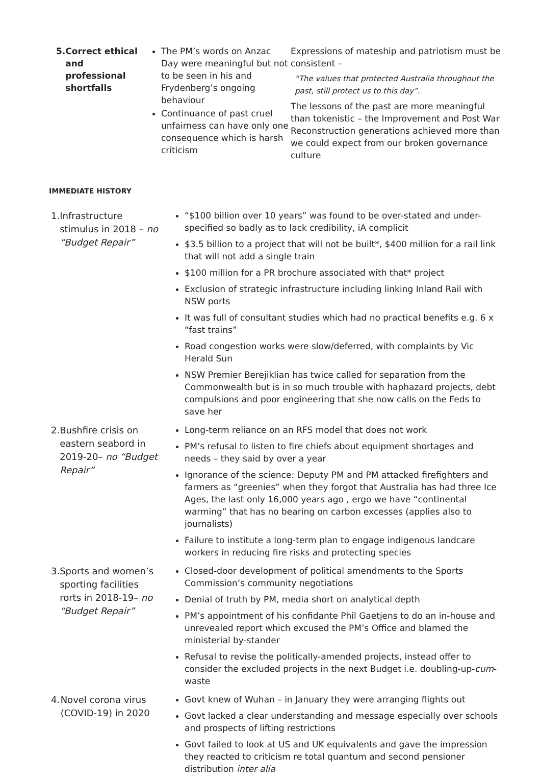5. Correct ethical and professional shortfalls
The PM’s words on Anzac Day were meaningful but not to be seen in his and Frydenberg’s ongoing behaviour
Continuance of past cruel unfairness can have only one consequence which is harsh criticism
Expressions of mateship and patriotism must be consistent –
“The values that protected Australia throughout the past, still protect us to this day”.
The lessons of the past are more meaningful than tokenistic – the Improvement and Post War Reconstruction generations achieved more than we could expect from our broken governance culture
IMMEDIATE HISTORY
1. Infrastructure stimulus in 2018 – no “Budget Repair”
“$100 billion over 10 years” was found to be over-stated and under-specified so badly as to lack credibility, iA complicit
$3.5 billion to a project that will not be built*, $400 million for a rail link that will not add a single train
$100 million for a PR brochure associated with that* project
Exclusion of strategic infrastructure including linking Inland Rail with NSW ports
It was full of consultant studies which had no practical benefits e.g. 6 x “fast trains”
Road congestion works were slow/deferred, with complaints by Vic Herald Sun
NSW Premier Berejiklian has twice called for separation from the Commonwealth but is in so much trouble with haphazard projects, debt compulsions and poor engineering that she now calls on the Feds to save her
2. Bushfire crisis on eastern seabord in 2019-20– no “Budget Repair”
Long-term reliance on an RFS model that does not work
PM’s refusal to listen to fire chiefs about equipment shortages and needs – they said by over a year
Ignorance of the science: Deputy PM and PM attacked firefighters and farmers as “greenies” when they forgot that Australia has had three Ice Ages, the last only 16,000 years ago , ergo we have “continental warming” that has no bearing on carbon excesses (applies also to journalists)
Failure to institute a long-term plan to engage indigenous landcare workers in reducing fire risks and protecting species
3. Sports and women’s sporting facilities rorts in 2018-19– no “Budget Repair”
Closed-door development of political amendments to the Sports Commission’s community negotiations
Denial of truth by PM, media short on analytical depth
PM’s appointment of his confidante Phil Gaetjens to do an in-house and unrevealed report which excused the PM’s Office and blamed the ministerial by-stander
Refusal to revise the politically-amended projects, instead offer to consider the excluded projects in the next Budget i.e. doubling-up-cum-waste
4. Novel corona virus (COVID-19) in 2020
Govt knew of Wuhan – in January they were arranging flights out
Govt lacked a clear understanding and message especially over schools and prospects of lifting restrictions
Govt failed to look at US and UK equivalents and gave the impression they reacted to criticism re total quantum and second pensioner distribution inter alia